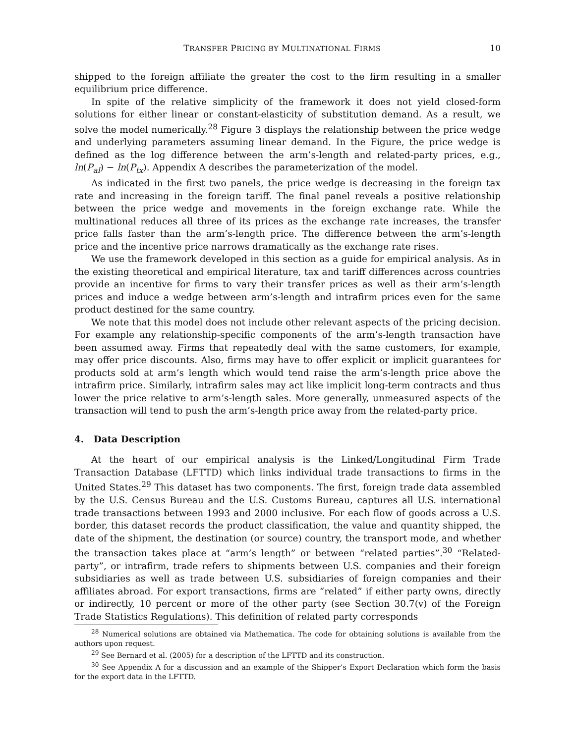TRANSFER PRICING BY MULTINATIONAL FIRMS 10
shipped to the foreign affiliate the greater the cost to the firm resulting in a smaller equilibrium price difference.
In spite of the relative simplicity of the framework it does not yield closed-form solutions for either linear or constant-elasticity of substitution demand. As a result, we solve the model numerically.<sup>28</sup> Figure 3 displays the relationship between the price wedge and underlying parameters assuming linear demand. In the Figure, the price wedge is defined as the log difference between the arm’s-length and related-party prices, e.g., ln(P<sub>al</sub>) − ln(P<sub>tx</sub>). Appendix A describes the parameterization of the model.
As indicated in the first two panels, the price wedge is decreasing in the foreign tax rate and increasing in the foreign tariff. The final panel reveals a positive relationship between the price wedge and movements in the foreign exchange rate. While the multinational reduces all three of its prices as the exchange rate increases, the transfer price falls faster than the arm’s-length price. The difference between the arm’s-length price and the incentive price narrows dramatically as the exchange rate rises.
We use the framework developed in this section as a guide for empirical analysis. As in the existing theoretical and empirical literature, tax and tariff differences across countries provide an incentive for firms to vary their transfer prices as well as their arm’s-length prices and induce a wedge between arm’s-length and intrafirm prices even for the same product destined for the same country.
We note that this model does not include other relevant aspects of the pricing decision. For example any relationship-specific components of the arm’s-length transaction have been assumed away. Firms that repeatedly deal with the same customers, for example, may offer price discounts. Also, firms may have to offer explicit or implicit guarantees for products sold at arm’s length which would tend raise the arm’s-length price above the intrafirm price. Similarly, intrafirm sales may act like implicit long-term contracts and thus lower the price relative to arm’s-length sales. More generally, unmeasured aspects of the transaction will tend to push the arm’s-length price away from the related-party price.
4. Data Description
At the heart of our empirical analysis is the Linked/Longitudinal Firm Trade Transaction Database (LFTTD) which links individual trade transactions to firms in the United States.<sup>29</sup> This dataset has two components. The first, foreign trade data assembled by the U.S. Census Bureau and the U.S. Customs Bureau, captures all U.S. international trade transactions between 1993 and 2000 inclusive. For each flow of goods across a U.S. border, this dataset records the product classification, the value and quantity shipped, the date of the shipment, the destination (or source) country, the transport mode, and whether the transaction takes place at “arm’s length” or between “related parties”.<sup>30</sup> “Related-party”, or intrafirm, trade refers to shipments between U.S. companies and their foreign subsidiaries as well as trade between U.S. subsidiaries of foreign companies and their affiliates abroad. For export transactions, firms are “related” if either party owns, directly or indirectly, 10 percent or more of the other party (see Section 30.7(v) of the Foreign Trade Statistics Regulations). This definition of related party corresponds
<sup>28</sup> Numerical solutions are obtained via Mathematica. The code for obtaining solutions is available from the authors upon request.
<sup>29</sup> See Bernard et al. (2005) for a description of the LFTTD and its construction.
<sup>30</sup> See Appendix A for a discussion and an example of the Shipper’s Export Declaration which form the basis for the export data in the LFTTD.